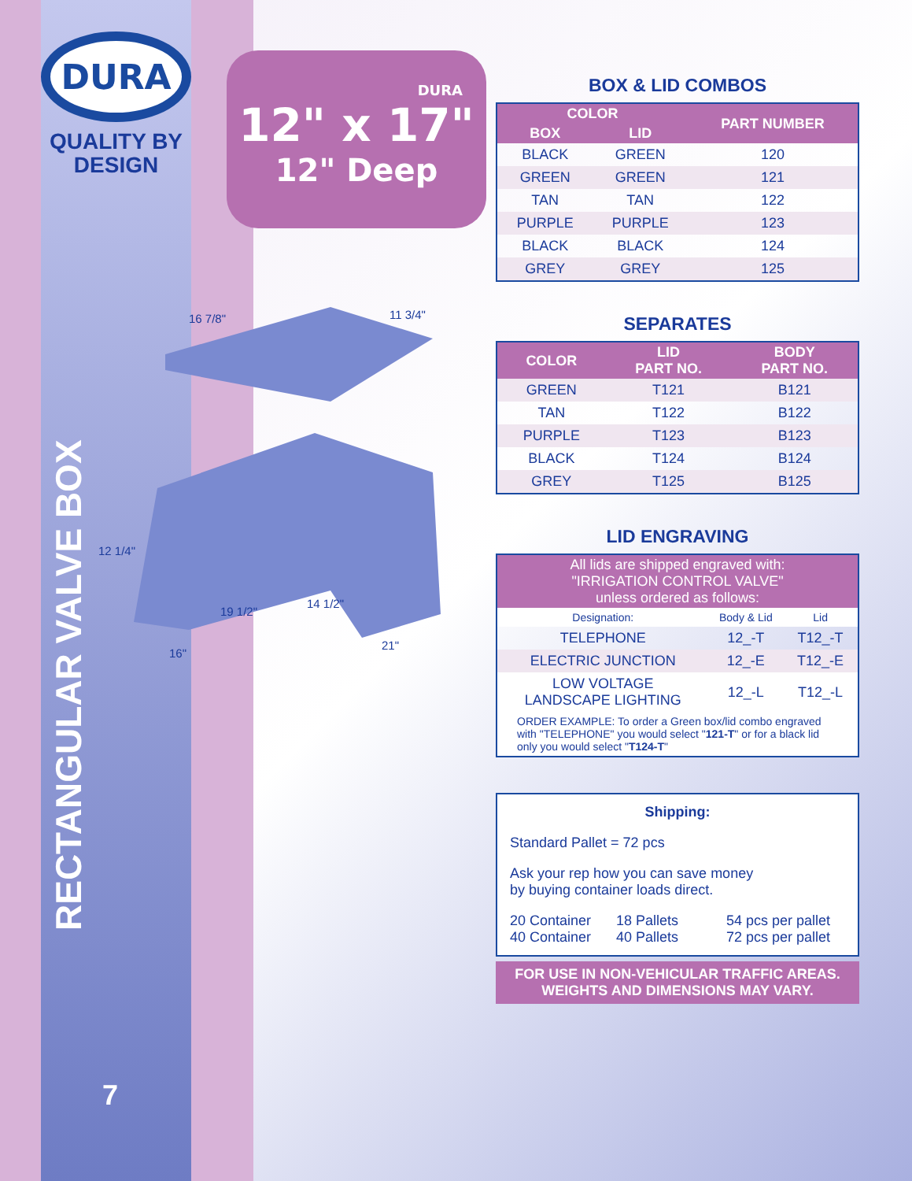DURA
QUALITY BY
DESIGN
DURA
12" x 17"
12" Deep
16 7/8"
11 3/4"
12 1/4"
19 1/2"
14 1/2"
16"
21"
RECTANGULAR VALVE BOX
7
BOX & LID COMBOS
| COLOR | | PART NUMBER |
| --- | --- | --- |
| BOX | LID | |
| BLACK | GREEN | 120 |
| GREEN | GREEN | 121 |
| TAN | TAN | 122 |
| PURPLE | PURPLE | 123 |
| BLACK | BLACK | 124 |
| GREY | GREY | 125 |
SEPARATES
| COLOR | LID PART NO. | BODY PART NO. |
| --- | --- | --- |
| GREEN | T121 | B121 |
| TAN | T122 | B122 |
| PURPLE | T123 | B123 |
| BLACK | T124 | B124 |
| GREY | T125 | B125 |
LID ENGRAVING
| All lids are shipped engraved with: "IRRIGATION CONTROL VALVE" unless ordered as follows: | | |
| --- | --- | --- |
| Designation: | Body & Lid | Lid |
| TELEPHONE | 12_-T | T12_-T |
| ELECTRIC JUNCTION | 12_-E | T12_-E |
| LOW VOLTAGE LANDSCAPE LIGHTING | 12_-L | T12_-L |
| ORDER EXAMPLE: To order a Green box/lid combo engraved with "TELEPHONE" you would select " 121-T " or for a black lid only you would select " T124-T " | | |
Shipping:
Standard Pallet = 72 pcs
Ask your rep how you can save money
by buying container loads direct.
20 Container 18 Pallets 54 pcs per pallet 40 Container 40 Pallets 72 pcs per pallet
FOR USE IN NON-VEHICULAR TRAFFIC AREAS.
WEIGHTS AND DIMENSIONS MAY VARY.